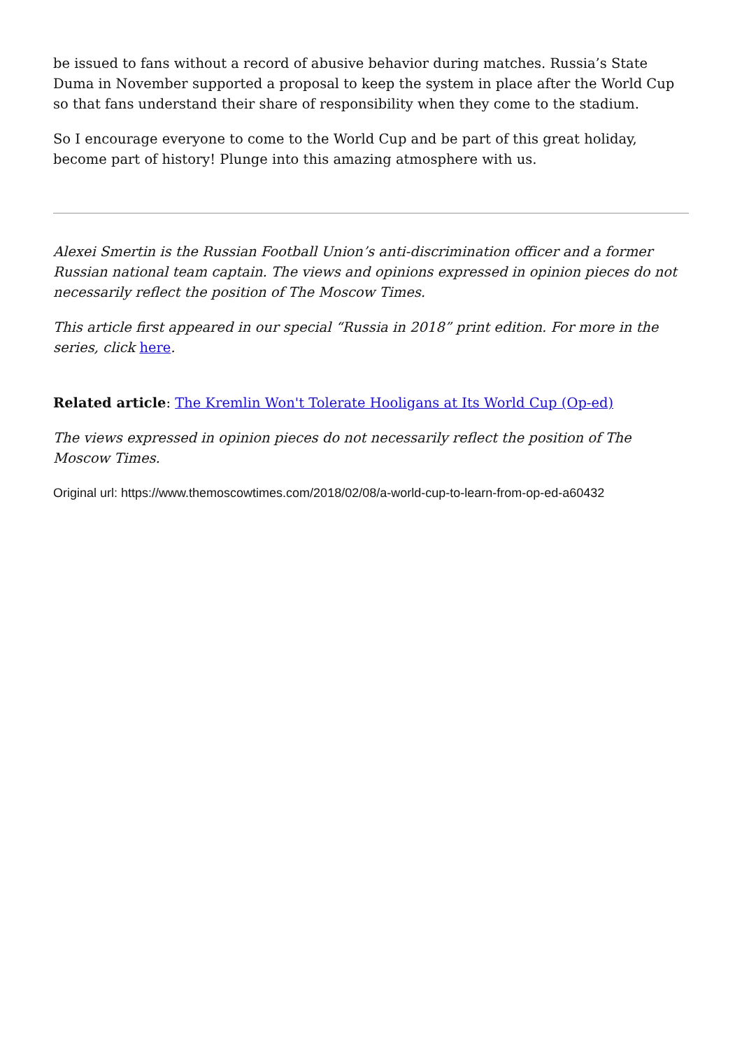be issued to fans without a record of abusive behavior during matches. Russia’s State Duma in November supported a proposal to keep the system in place after the World Cup so that fans understand their share of responsibility when they come to the stadium.
So I encourage everyone to come to the World Cup and be part of this great holiday, become part of history! Plunge into this amazing atmosphere with us.
Alexei Smertin is the Russian Football Union’s anti-discrimination officer and a former Russian national team captain. The views and opinions expressed in opinion pieces do not necessarily reflect the position of The Moscow Times.
This article first appeared in our special “Russia in 2018” print edition. For more in the series, click here.
Related article: The Kremlin Won't Tolerate Hooligans at Its World Cup (Op-ed)
The views expressed in opinion pieces do not necessarily reflect the position of The Moscow Times.
Original url: https://www.themoscowtimes.com/2018/02/08/a-world-cup-to-learn-from-op-ed-a60432